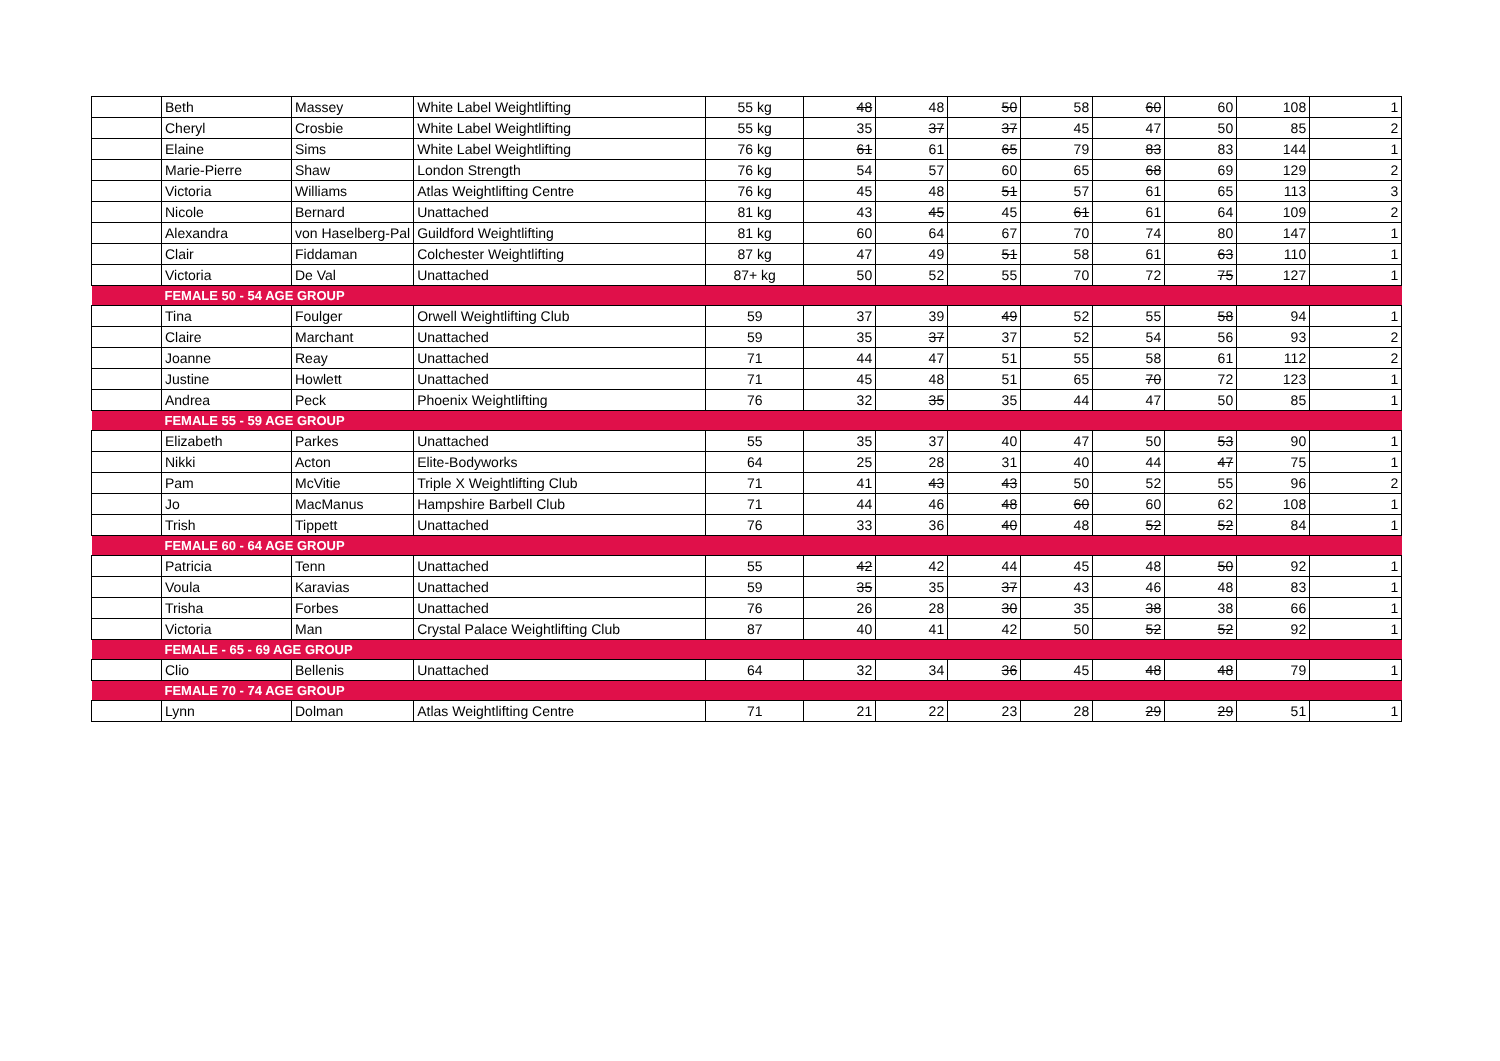| | Beth | Massey | White Label Weightlifting | 55 kg | 48 | 48 | 50 | 58 | 60 | 60 | 108 | 1 |
| | Cheryl | Crosbie | White Label Weightlifting | 55 kg | 35 | 37 | 37 | 45 | 47 | 50 | 85 | 2 |
| | Elaine | Sims | White Label Weightlifting | 76 kg | 61 | 61 | 65 | 79 | 83 | 83 | 144 | 1 |
| | Marie-Pierre | Shaw | London Strength | 76 kg | 54 | 57 | 60 | 65 | 68 | 69 | 129 | 2 |
| | Victoria | Williams | Atlas Weightlifting Centre | 76 kg | 45 | 48 | 51 | 57 | 61 | 65 | 113 | 3 |
| | Nicole | Bernard | Unattached | 81 kg | 43 | 45 | 45 | 61 | 61 | 64 | 109 | 2 |
| | Alexandra | von Haselberg-Pal | Guildford Weightlifting | 81 kg | 60 | 64 | 67 | 70 | 74 | 80 | 147 | 1 |
| | Clair | Fiddaman | Colchester Weightlifting | 87 kg | 47 | 49 | 51 | 58 | 61 | 63 | 110 | 1 |
| | Victoria | De Val | Unattached | 87+ kg | 50 | 52 | 55 | 70 | 72 | 75 | 127 | 1 |
| | FEMALE 50 - 54 AGE GROUP | | | | | | | | | | | |
| | Tina | Foulger | Orwell Weightlifting Club | 59 | 37 | 39 | 49 | 52 | 55 | 58 | 94 | 1 |
| | Claire | Marchant | Unattached | 59 | 35 | 37 | 37 | 52 | 54 | 56 | 93 | 2 |
| | Joanne | Reay | Unattached | 71 | 44 | 47 | 51 | 55 | 58 | 61 | 112 | 2 |
| | Justine | Howlett | Unattached | 71 | 45 | 48 | 51 | 65 | 70 | 72 | 123 | 1 |
| | Andrea | Peck | Phoenix Weightlifting | 76 | 32 | 35 | 35 | 44 | 47 | 50 | 85 | 1 |
| | FEMALE 55 - 59 AGE GROUP | | | | | | | | | | | |
| | Elizabeth | Parkes | Unattached | 55 | 35 | 37 | 40 | 47 | 50 | 53 | 90 | 1 |
| | Nikki | Acton | Elite-Bodyworks | 64 | 25 | 28 | 31 | 40 | 44 | 47 | 75 | 1 |
| | Pam | McVitie | Triple X Weightlifting Club | 71 | 41 | 43 | 43 | 50 | 52 | 55 | 96 | 2 |
| | Jo | MacManus | Hampshire Barbell Club | 71 | 44 | 46 | 48 | 60 | 60 | 62 | 108 | 1 |
| | Trish | Tippett | Unattached | 76 | 33 | 36 | 40 | 48 | 52 | 52 | 84 | 1 |
| | FEMALE 60 - 64 AGE GROUP | | | | | | | | | | | |
| | Patricia | Tenn | Unattached | 55 | 42 | 42 | 44 | 45 | 48 | 50 | 92 | 1 |
| | Voula | Karavias | Unattached | 59 | 35 | 35 | 37 | 43 | 46 | 48 | 83 | 1 |
| | Trisha | Forbes | Unattached | 76 | 26 | 28 | 30 | 35 | 38 | 38 | 66 | 1 |
| | Victoria | Man | Crystal Palace Weightlifting Club | 87 | 40 | 41 | 42 | 50 | 52 | 52 | 92 | 1 |
| | FEMALE - 65 - 69 AGE GROUP | | | | | | | | | | | |
| | Clio | Bellenis | Unattached | 64 | 32 | 34 | 36 | 45 | 48 | 48 | 79 | 1 |
| | FEMALE 70 - 74 AGE GROUP | | | | | | | | | | | |
| | Lynn | Dolman | Atlas Weightlifting Centre | 71 | 21 | 22 | 23 | 28 | 29 | 29 | 51 | 1 |